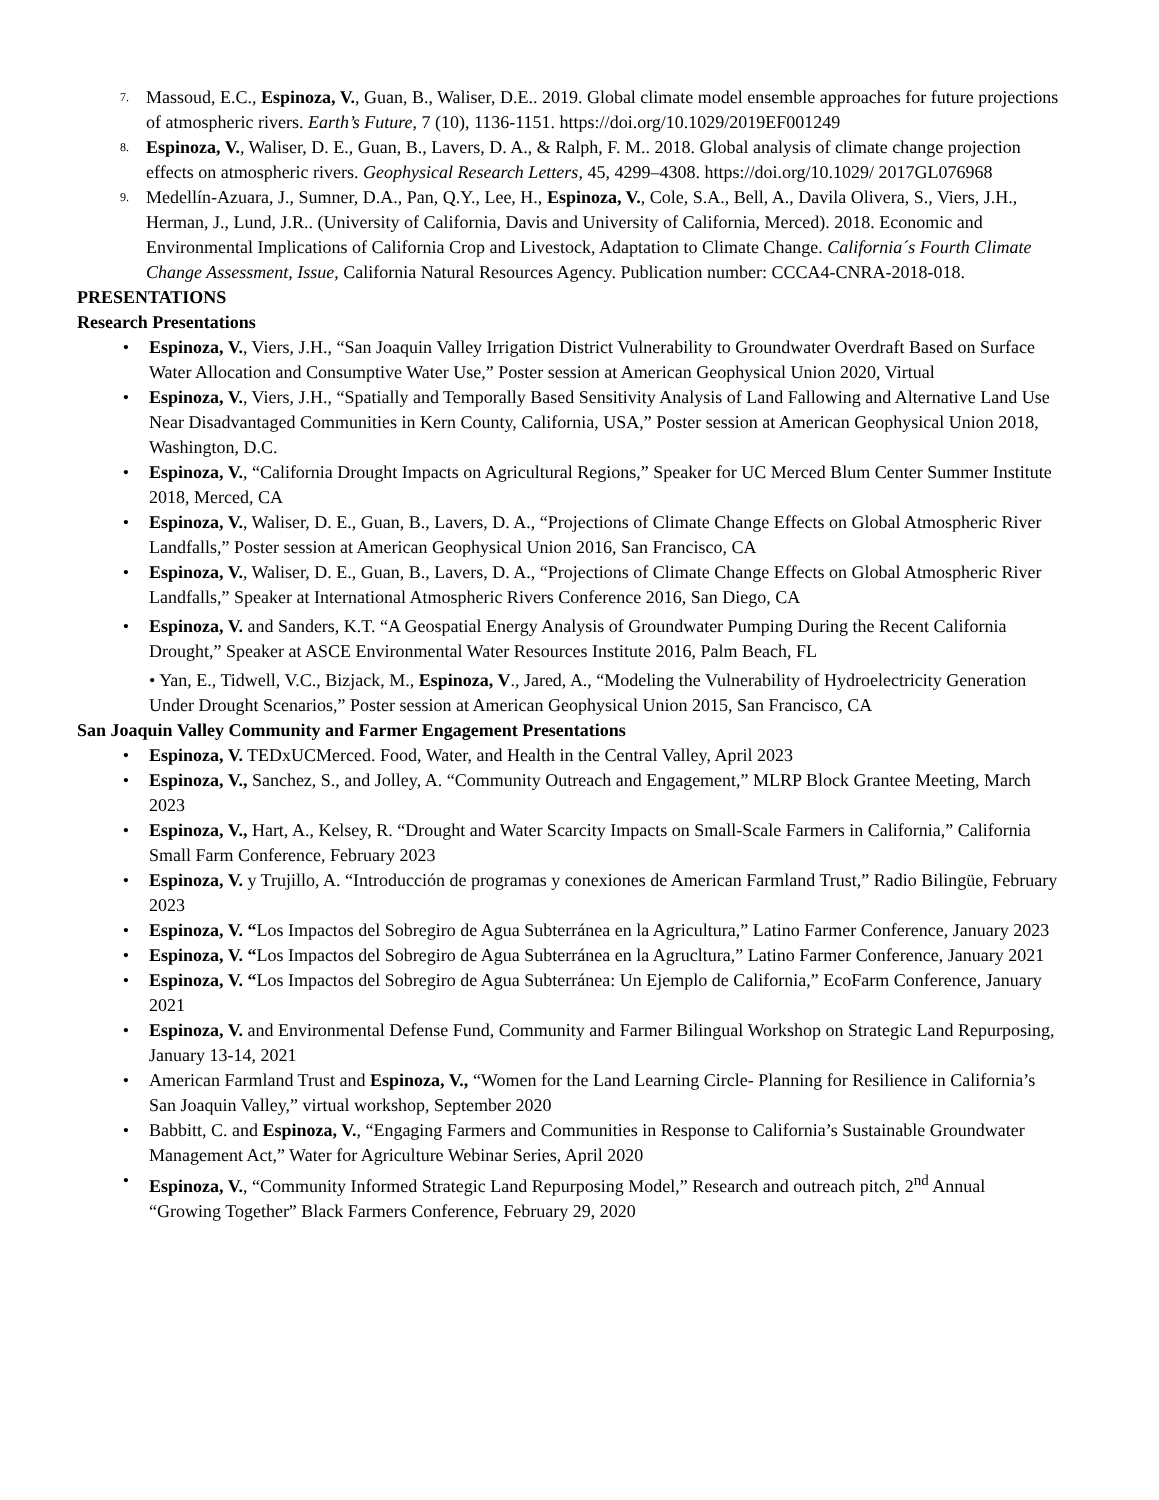7.
Massoud, E.C., Espinoza, V., Guan, B., Waliser, D.E.. 2019. Global climate model ensemble approaches for future projections of atmospheric rivers. Earth’s Future, 7 (10), 1136-1151. https://doi.org/10.1029/2019EF001249
8.
Espinoza, V., Waliser, D. E., Guan, B., Lavers, D. A., & Ralph, F. M.. 2018. Global analysis of climate change projection effects on atmospheric rivers. Geophysical Research Letters, 45, 4299–4308. https://doi.org/10.1029/ 2017GL076968
9.
Medellín-Azuara, J., Sumner, D.A., Pan, Q.Y., Lee, H., Espinoza, V., Cole, S.A., Bell, A., Davila Olivera, S., Viers, J.H., Herman, J., Lund, J.R.. (University of California, Davis and University of California, Merced). 2018. Economic and Environmental Implications of California Crop and Livestock, Adaptation to Climate Change. California´s Fourth Climate Change Assessment, Issue, California Natural Resources Agency. Publication number: CCCA4-CNRA-2018-018.
PRESENTATIONS
Research Presentations
• Espinoza, V., Viers, J.H., “San Joaquin Valley Irrigation District Vulnerability to Groundwater Overdraft Based on Surface Water Allocation and Consumptive Water Use,” Poster session at American Geophysical Union 2020, Virtual
• Espinoza, V., Viers, J.H., “Spatially and Temporally Based Sensitivity Analysis of Land Fallowing and Alternative Land Use Near Disadvantaged Communities in Kern County, California, USA,” Poster session at American Geophysical Union 2018, Washington, D.C.
• Espinoza, V., “California Drought Impacts on Agricultural Regions,” Speaker for UC Merced Blum Center Summer Institute 2018, Merced, CA
• Espinoza, V., Waliser, D. E., Guan, B., Lavers, D. A., “Projections of Climate Change Effects on Global Atmospheric River Landfalls,” Poster session at American Geophysical Union 2016, San Francisco, CA
• Espinoza, V., Waliser, D. E., Guan, B., Lavers, D. A., “Projections of Climate Change Effects on Global Atmospheric River Landfalls,” Speaker at International Atmospheric Rivers Conference 2016, San Diego, CA
• Espinoza, V. and Sanders, K.T. “A Geospatial Energy Analysis of Groundwater Pumping During the Recent California Drought,” Speaker at ASCE Environmental Water Resources Institute 2016, Palm Beach, FL
• Yan, E., Tidwell, V.C., Bizjack, M., Espinoza, V., Jared, A., “Modeling the Vulnerability of Hydroelectricity Generation Under Drought Scenarios,” Poster session at American Geophysical Union 2015, San Francisco, CA
San Joaquin Valley Community and Farmer Engagement Presentations
• Espinoza, V. TEDxUCMerced. Food, Water, and Health in the Central Valley, April 2023
• Espinoza, V., Sanchez, S., and Jolley, A. “Community Outreach and Engagement,” MLRP Block Grantee Meeting, March 2023
• Espinoza, V., Hart, A., Kelsey, R. “Drought and Water Scarcity Impacts on Small-Scale Farmers in California,” California Small Farm Conference, February 2023
• Espinoza, V. y Trujillo, A. “Introducción de programas y conexiones de American Farmland Trust,” Radio Bilingüe, February 2023
• Espinoza, V. “Los Impactos del Sobregiro de Agua Subterránea en la Agricultura,” Latino Farmer Conference, January 2023
• Espinoza, V. “Los Impactos del Sobregiro de Agua Subterránea en la Agrucltura,” Latino Farmer Conference, January 2021
• Espinoza, V. “Los Impactos del Sobregiro de Agua Subterránea: Un Ejemplo de California,” EcoFarm Conference, January 2021
• Espinoza, V. and Environmental Defense Fund, Community and Farmer Bilingual Workshop on Strategic Land Repurposing, January 13-14, 2021
• American Farmland Trust and Espinoza, V., “Women for the Land Learning Circle- Planning for Resilience in California’s San Joaquin Valley,” virtual workshop, September 2020
• Babbitt, C. and Espinoza, V., “Engaging Farmers and Communities in Response to California’s Sustainable Groundwater Management Act,” Water for Agriculture Webinar Series, April 2020
• Espinoza, V., “Community Informed Strategic Land Repurposing Model,” Research and outreach pitch, 2<sup>nd</sup> Annual “Growing Together” Black Farmers Conference, February 29, 2020